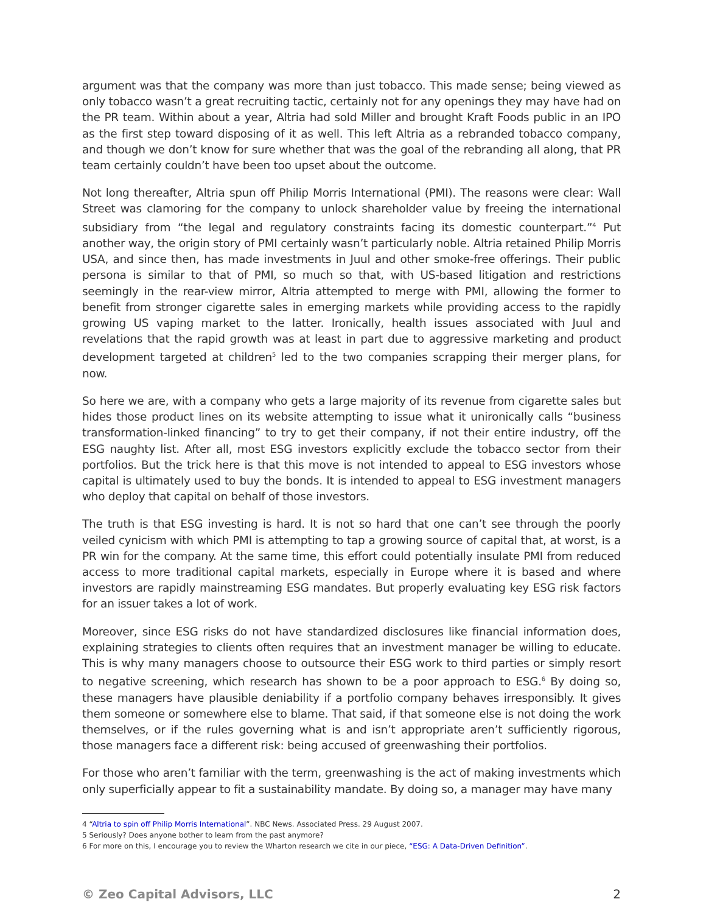argument was that the company was more than just tobacco. This made sense; being viewed as only tobacco wasn’t a great recruiting tactic, certainly not for any openings they may have had on the PR team. Within about a year, Altria had sold Miller and brought Kraft Foods public in an IPO as the first step toward disposing of it as well. This left Altria as a rebranded tobacco company, and though we don’t know for sure whether that was the goal of the rebranding all along, that PR team certainly couldn’t have been too upset about the outcome.
Not long thereafter, Altria spun off Philip Morris International (PMI). The reasons were clear: Wall Street was clamoring for the company to unlock shareholder value by freeing the international subsidiary from “the legal and regulatory constraints facing its domestic counterpart.”<sup>4</sup> Put another way, the origin story of PMI certainly wasn’t particularly noble. Altria retained Philip Morris USA, and since then, has made investments in Juul and other smoke-free offerings. Their public persona is similar to that of PMI, so much so that, with US-based litigation and restrictions seemingly in the rear-view mirror, Altria attempted to merge with PMI, allowing the former to benefit from stronger cigarette sales in emerging markets while providing access to the rapidly growing US vaping market to the latter. Ironically, health issues associated with Juul and revelations that the rapid growth was at least in part due to aggressive marketing and product development targeted at children<sup>5</sup> led to the two companies scrapping their merger plans, for now.
So here we are, with a company who gets a large majority of its revenue from cigarette sales but hides those product lines on its website attempting to issue what it unironically calls “business transformation-linked financing” to try to get their company, if not their entire industry, off the ESG naughty list. After all, most ESG investors explicitly exclude the tobacco sector from their portfolios. But the trick here is that this move is not intended to appeal to ESG investors whose capital is ultimately used to buy the bonds. It is intended to appeal to ESG investment managers who deploy that capital on behalf of those investors.
The truth is that ESG investing is hard. It is not so hard that one can’t see through the poorly veiled cynicism with which PMI is attempting to tap a growing source of capital that, at worst, is a PR win for the company. At the same time, this effort could potentially insulate PMI from reduced access to more traditional capital markets, especially in Europe where it is based and where investors are rapidly mainstreaming ESG mandates. But properly evaluating key ESG risk factors for an issuer takes a lot of work.
Moreover, since ESG risks do not have standardized disclosures like financial information does, explaining strategies to clients often requires that an investment manager be willing to educate. This is why many managers choose to outsource their ESG work to third parties or simply resort to negative screening, which research has shown to be a poor approach to ESG.<sup>6</sup> By doing so, these managers have plausible deniability if a portfolio company behaves irresponsibly. It gives them someone or somewhere else to blame. That said, if that someone else is not doing the work themselves, or if the rules governing what is and isn’t appropriate aren’t sufficiently rigorous, those managers face a different risk: being accused of greenwashing their portfolios.
For those who aren’t familiar with the term, greenwashing is the act of making investments which only superficially appear to fit a sustainability mandate. By doing so, a manager may have many
4 “Altria to spin off Philip Morris International”. NBC News. Associated Press. 29 August 2007.
5 Seriously? Does anyone bother to learn from the past anymore?
6 For more on this, I encourage you to review the Wharton research we cite in our piece, “ESG: A Data-Driven Definition”.
© Zeo Capital Advisors, LLC 2